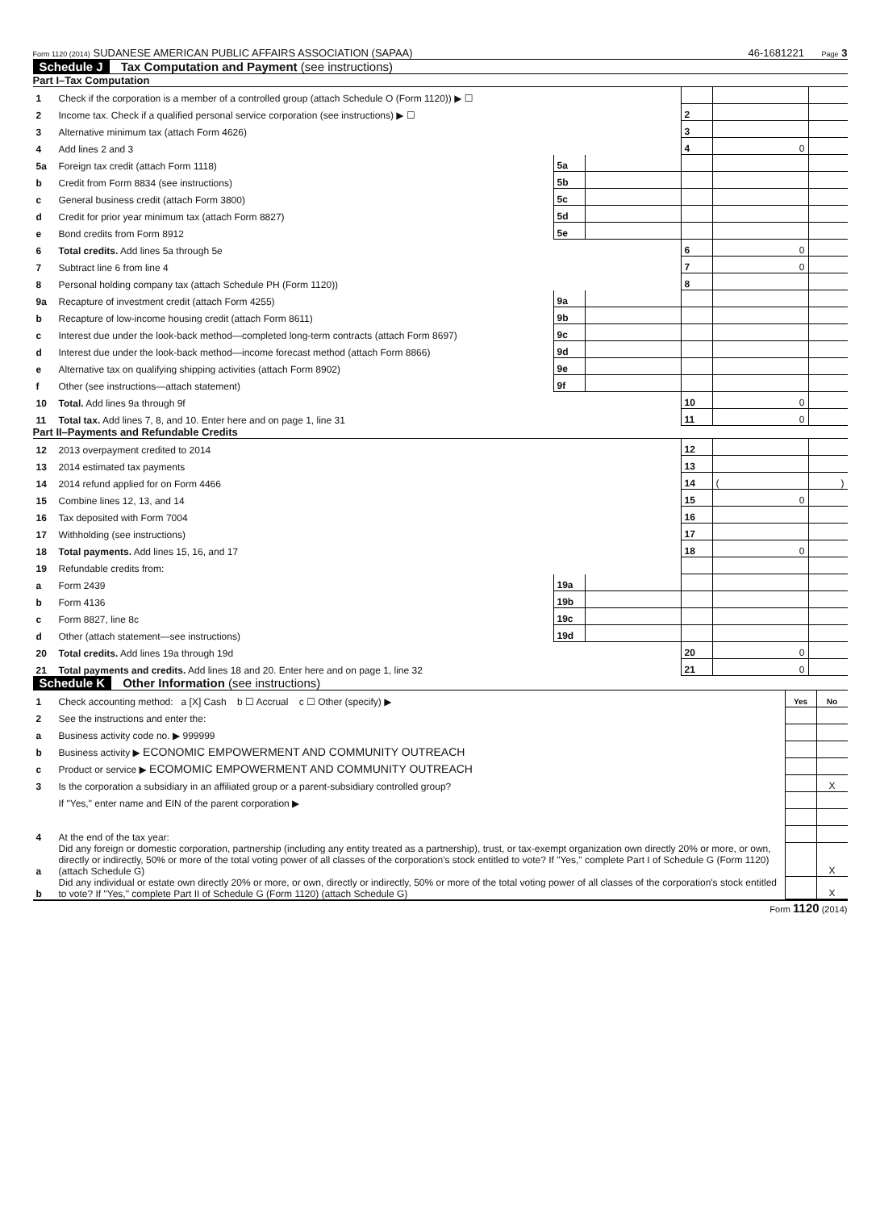Form 1120 (2014) SUDANESE AMERICAN PUBLIC AFFAIRS ASSOCIATION (SAPAA) 46-1681221 Page 3
Schedule J Tax Computation and Payment (see instructions)
Part I–Tax Computation
| 1 | Check if the corporation is a member of a controlled group (attach Schedule O (Form 1120)) ▶ ☐ | | | | | |
| 2 | Income tax. Check if a qualified personal service corporation (see instructions) ▶ ☐ | | | 2 | | |
| 3 | Alternative minimum tax (attach Form 4626) | | | 3 | | |
| 4 | Add lines 2 and 3 | | | 4 | 0 | |
| 5a | Foreign tax credit (attach Form 1118) | 5a | | | | |
| b | Credit from Form 8834 (see instructions) | 5b | | | | |
| c | General business credit (attach Form 3800) | 5c | | | | |
| d | Credit for prior year minimum tax (attach Form 8827) | 5d | | | | |
| e | Bond credits from Form 8912 | 5e | | | | |
| 6 | Total credits. Add lines 5a through 5e | | | 6 | 0 | |
| 7 | Subtract line 6 from line 4 | | | 7 | 0 | |
| 8 | Personal holding company tax (attach Schedule PH (Form 1120)) | | | 8 | | |
| 9a | Recapture of investment credit (attach Form 4255) | 9a | | | | |
| b | Recapture of low-income housing credit (attach Form 8611) | 9b | | | | |
| c | Interest due under the look-back method—completed long-term contracts (attach Form 8697) | 9c | | | | |
| d | Interest due under the look-back method—income forecast method (attach Form 8866) | 9d | | | | |
| e | Alternative tax on qualifying shipping activities (attach Form 8902) | 9e | | | | |
| f | Other (see instructions—attach statement) | 9f | | | | |
| 10 | Total. Add lines 9a through 9f | | | 10 | 0 | |
| 11 | Total tax. Add lines 7, 8, and 10. Enter here and on page 1, line 31 | | | 11 | 0 | |
Part II–Payments and Refundable Credits
| 12 | 2013 overpayment credited to 2014 | | | 12 | | |
| 13 | 2014 estimated tax payments | | | 13 | | |
| 14 | 2014 refund applied for on Form 4466 | | | 14 | ( | ) |
| 15 | Combine lines 12, 13, and 14 | | | 15 | 0 | |
| 16 | Tax deposited with Form 7004 | | | 16 | | |
| 17 | Withholding (see instructions) | | | 17 | | |
| 18 | Total payments. Add lines 15, 16, and 17 | | | 18 | 0 | |
| 19 | Refundable credits from: | | | | | |
| a | Form 2439 | 19a | | | | |
| b | Form 4136 | 19b | | | | |
| c | Form 8827, line 8c | 19c | | | | |
| d | Other (attach statement—see instructions) | 19d | | | | |
| 20 | Total credits. Add lines 19a through 19d | | | 20 | 0 | |
| 21 | Total payments and credits. Add lines 18 and 20. Enter here and on page 1, line 32 | | | 21 | 0 | |
Schedule K Other Information (see instructions)
| 1 | Check accounting method: a [X] Cash b ☐ Accrual c ☐ Other (specify) ▶ | Yes | No |
| 2 | See the instructions and enter the: | | |
| a | Business activity code no. ▶ 999999 | | |
| b | Business activity ▶ ECONOMIC EMPOWERMENT AND COMMUNITY OUTREACH | | |
| c | Product or service ▶ ECOMOMIC EMPOWERMENT AND COMMUNITY OUTREACH | | |
| 3 | Is the corporation a subsidiary in an affiliated group or a parent-subsidiary controlled group? | | X |
| | If "Yes," enter name and EIN of the parent corporation ▶ | | |
| 4 | At the end of the tax year: | | |
| a | Did any foreign or domestic corporation, partnership (including any entity treated as a partnership), trust, or tax-exempt organization own directly 20% or more, or own, directly or indirectly, 50% or more of the total voting power of all classes of the corporation's stock entitled to vote? If "Yes," complete Part I of Schedule G (Form 1120) (attach Schedule G) | | X |
| b | Did any individual or estate own directly 20% or more, or own, directly or indirectly, 50% or more of the total voting power of all classes of the corporation's stock entitled to vote? If "Yes," complete Part II of Schedule G (Form 1120) (attach Schedule G) | | X |
Form 1120 (2014)